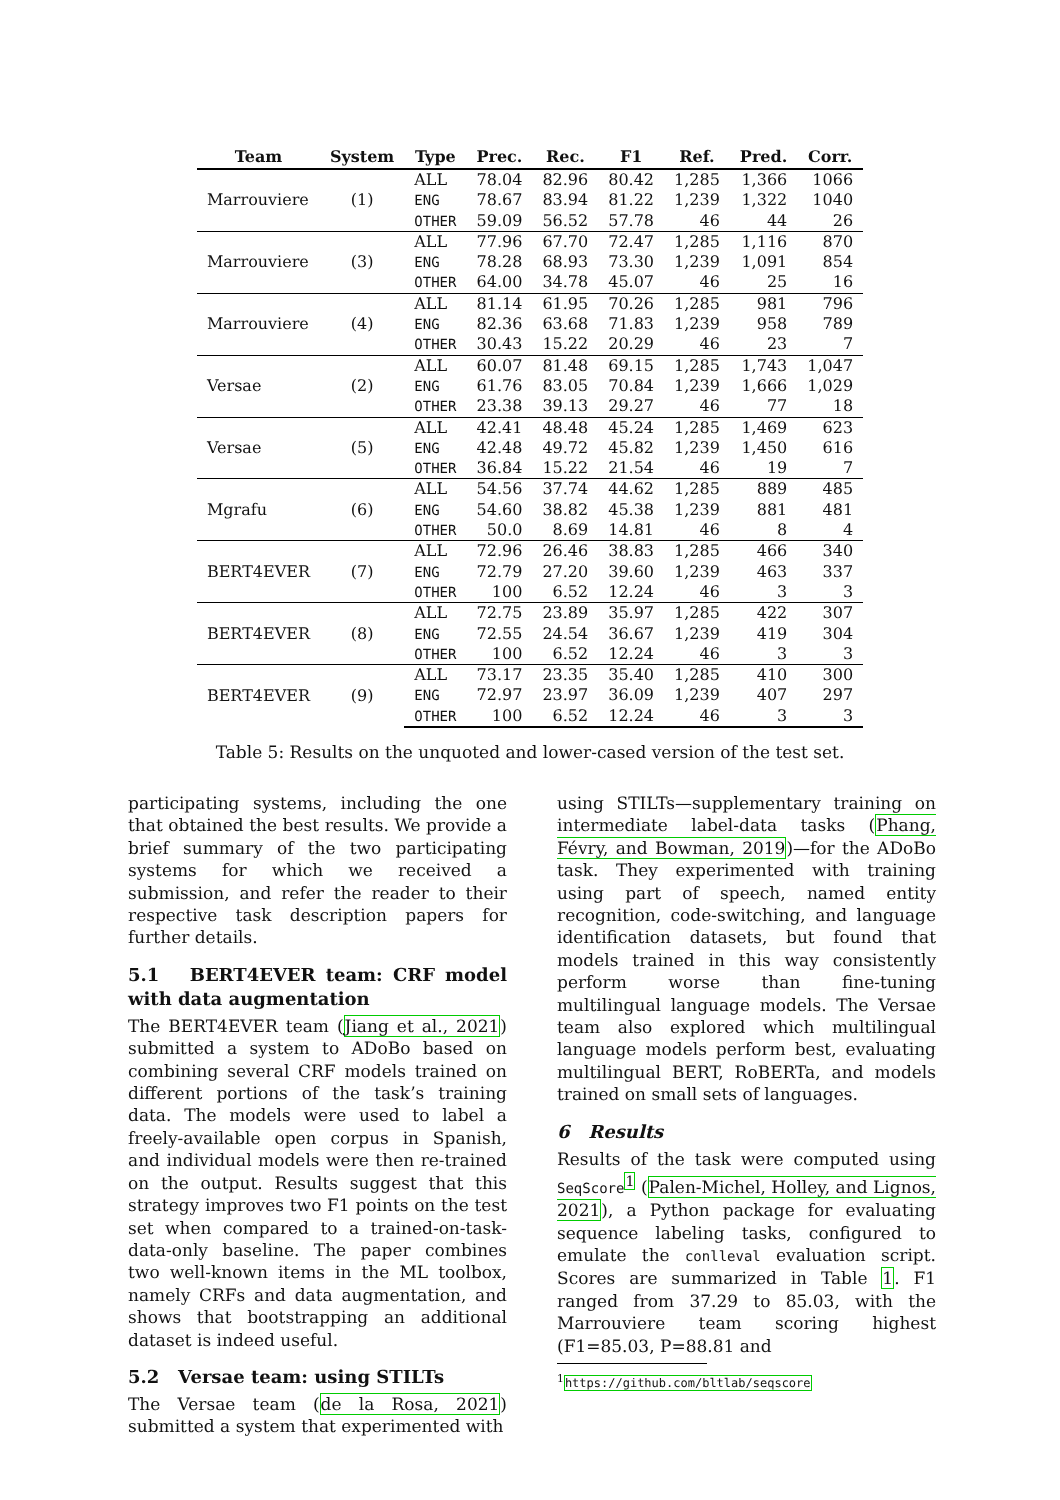| Team | System | Type | Prec. | Rec. | F1 | Ref. | Pred. | Corr. |
| --- | --- | --- | --- | --- | --- | --- | --- | --- |
| Marrouviere | (1) | ALL | 78.04 | 82.96 | 80.42 | 1,285 | 1,366 | 1066 |
| | | ENG | 78.67 | 83.94 | 81.22 | 1,239 | 1,322 | 1040 |
| | | OTHER | 59.09 | 56.52 | 57.78 | 46 | 44 | 26 |
| Marrouviere | (3) | ALL | 77.96 | 67.70 | 72.47 | 1,285 | 1,116 | 870 |
| | | ENG | 78.28 | 68.93 | 73.30 | 1,239 | 1,091 | 854 |
| | | OTHER | 64.00 | 34.78 | 45.07 | 46 | 25 | 16 |
| Marrouviere | (4) | ALL | 81.14 | 61.95 | 70.26 | 1,285 | 981 | 796 |
| | | ENG | 82.36 | 63.68 | 71.83 | 1,239 | 958 | 789 |
| | | OTHER | 30.43 | 15.22 | 20.29 | 46 | 23 | 7 |
| Versae | (2) | ALL | 60.07 | 81.48 | 69.15 | 1,285 | 1,743 | 1,047 |
| | | ENG | 61.76 | 83.05 | 70.84 | 1,239 | 1,666 | 1,029 |
| | | OTHER | 23.38 | 39.13 | 29.27 | 46 | 77 | 18 |
| Versae | (5) | ALL | 42.41 | 48.48 | 45.24 | 1,285 | 1,469 | 623 |
| | | ENG | 42.48 | 49.72 | 45.82 | 1,239 | 1,450 | 616 |
| | | OTHER | 36.84 | 15.22 | 21.54 | 46 | 19 | 7 |
| Mgrafu | (6) | ALL | 54.56 | 37.74 | 44.62 | 1,285 | 889 | 485 |
| | | ENG | 54.60 | 38.82 | 45.38 | 1,239 | 881 | 481 |
| | | OTHER | 50.0 | 8.69 | 14.81 | 46 | 8 | 4 |
| BERT4EVER | (7) | ALL | 72.96 | 26.46 | 38.83 | 1,285 | 466 | 340 |
| | | ENG | 72.79 | 27.20 | 39.60 | 1,239 | 463 | 337 |
| | | OTHER | 100 | 6.52 | 12.24 | 46 | 3 | 3 |
| BERT4EVER | (8) | ALL | 72.75 | 23.89 | 35.97 | 1,285 | 422 | 307 |
| | | ENG | 72.55 | 24.54 | 36.67 | 1,239 | 419 | 304 |
| | | OTHER | 100 | 6.52 | 12.24 | 46 | 3 | 3 |
| BERT4EVER | (9) | ALL | 73.17 | 23.35 | 35.40 | 1,285 | 410 | 300 |
| | | ENG | 72.97 | 23.97 | 36.09 | 1,239 | 407 | 297 |
| | | OTHER | 100 | 6.52 | 12.24 | 46 | 3 | 3 |
Table 5: Results on the unquoted and lower-cased version of the test set.
participating systems, including the one that obtained the best results. We provide a brief summary of the two participating systems for which we received a submission, and refer the reader to their respective task description papers for further details.
5.1 BERT4EVER team: CRF model with data augmentation
The BERT4EVER team (Jiang et al., 2021) submitted a system to ADoBo based on combining several CRF models trained on different portions of the task’s training data. The models were used to label a freely-available open corpus in Spanish, and individual models were then re-trained on the output. Results suggest that this strategy improves two F1 points on the test set when compared to a trained-on-task-data-only baseline. The paper combines two well-known items in the ML toolbox, namely CRFs and data augmentation, and shows that bootstrapping an additional dataset is indeed useful.
5.2 Versae team: using STILTs
The Versae team (de la Rosa, 2021) submitted a system that experimented with
using STILTs—supplementary training on intermediate label-data tasks (Phang, Févry, and Bowman, 2019)—for the ADoBo task. They experimented with training using part of speech, named entity recognition, code-switching, and language identification datasets, but found that models trained in this way consistently perform worse than fine-tuning multilingual language models. The Versae team also explored which multilingual language models perform best, evaluating multilingual BERT, RoBERTa, and models trained on small sets of languages.
6 Results
Results of the task were computed using SeqScore<sup>1</sup> (Palen-Michel, Holley, and Lignos, 2021), a Python package for evaluating sequence labeling tasks, configured to emulate the conlleval evaluation script. Scores are summarized in Table 1. F1 ranged from 37.29 to 85.03, with the Marrouviere team scoring highest (F1=85.03, P=88.81 and
<sup>1</sup> https://github.com/bltlab/seqscore